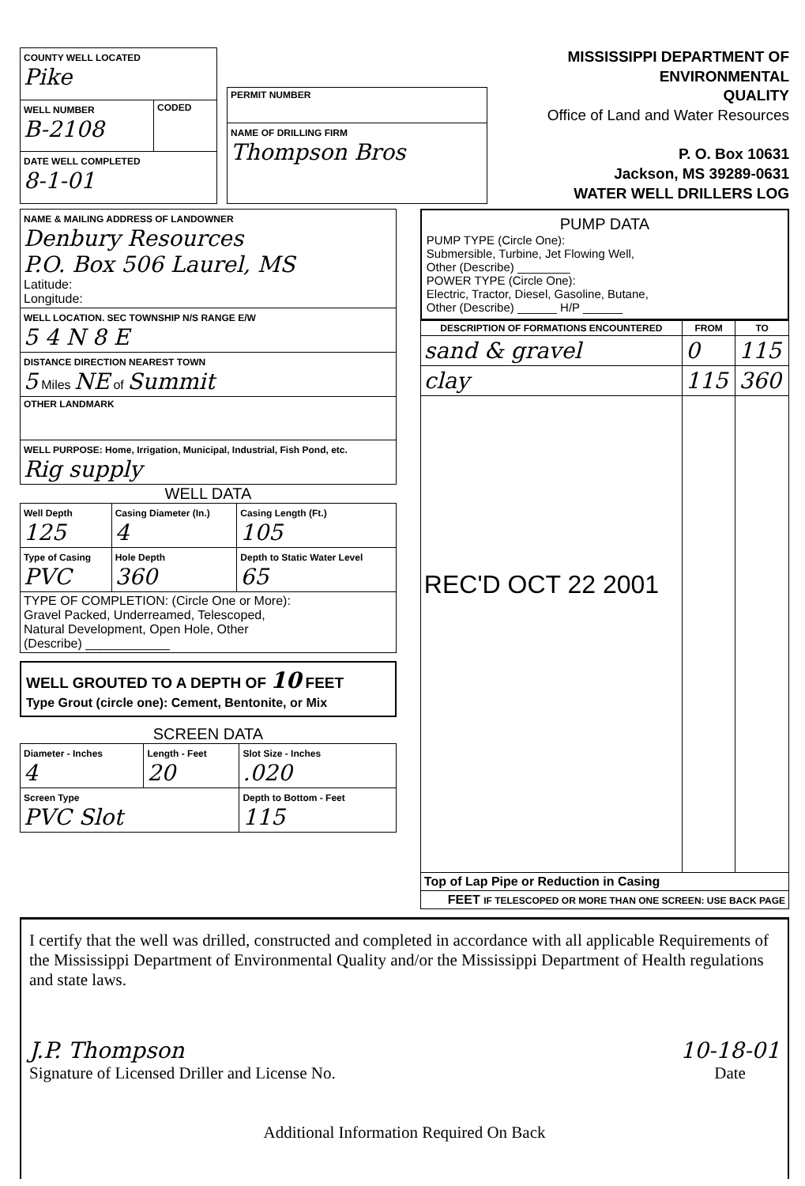| COUNTY WELL LOCATED Pike | |
| WELL NUMBER B-2108 | CODED |
| DATE WELL COMPLETED 8-1-01 | |
| PERMIT NUMBER |
| NAME OF DRILLING FIRM Thompson Bros |
MISSISSIPPI DEPARTMENT OF ENVIRONMENTAL
QUALITY
Office of Land and Water Resources
P. O. Box 10631
Jackson, MS 39289-0631
WATER WELL DRILLERS LOG
| NAME & MAILING ADDRESS OF LANDOWNER Denbury Resources P.O. Box 506 Laurel, MS Latitude: Longitude: |
| WELL LOCATION. SEC TOWNSHIP N/S RANGE E/W 5 4 N 8 E |
| DISTANCE DIRECTION NEAREST TOWN 5 Miles NE of Summit |
| OTHER LANDMARK |
| WELL PURPOSE: Home, Irrigation, Municipal, Industrial, Fish Pond, etc. Rig supply |
WELL DATA
| Well Depth 125 | Casing Diameter (In.) 4 | Casing Length (Ft.) 105 |
| Type of Casing PVC | Hole Depth 360 | Depth to Static Water Level 65 |
| TYPE OF COMPLETION: (Circle One or More): Gravel Packed, Underreamed, Telescoped, Natural Development, Open Hole, Other (Describe) ____________ | | |
WELL GROUTED TO A DEPTH OF 10 FEET
Type Grout (circle one): Cement, Bentonite, or Mix
SCREEN DATA
| Diameter - Inches 4 | Length - Feet 20 | Slot Size - Inches .020 |
| Screen Type PVC Slot | | Depth to Bottom - Feet 115 |
PUMP DATA
PUMP TYPE (Circle One):
Submersible, Turbine, Jet Flowing Well,
Other (Describe) ________
POWER TYPE (Circle One):
Electric, Tractor, Diesel, Gasoline, Butane,
Other (Describe) ______ H/P ______
| DESCRIPTION OF FORMATIONS ENCOUNTERED | FROM | TO |
| --- | --- | --- |
| sand & gravel | 0 | 115 |
| clay | 115 | 360 |
| REC'D OCT 22 2001 | | |
| Top of Lap Pipe or Reduction in Casing | | |
| FEET IF TELESCOPED OR MORE THAN ONE SCREEN: USE BACK PAGE | | |
I certify that the well was drilled, constructed and completed in accordance with all applicable Requirements of the Mississippi Department of Environmental Quality and/or the Mississippi Department of Health regulations and state laws.
J.P. Thompson
Signature of Licensed Driller and License No.
10-18-01
Date
Additional Information Required On Back